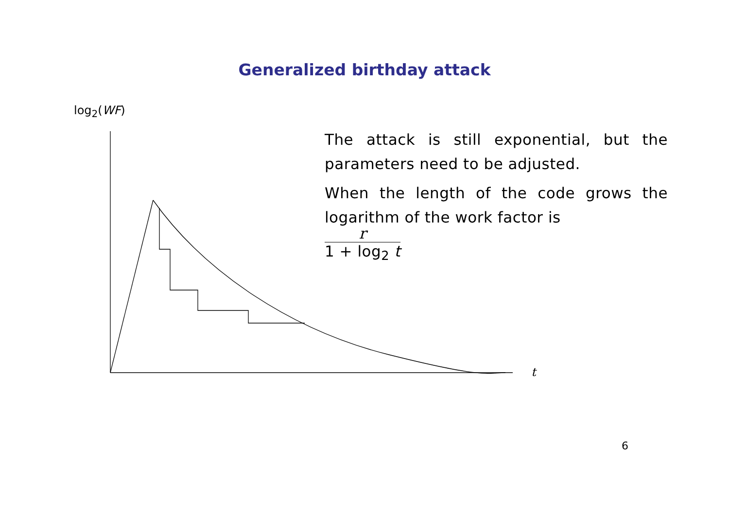Generalized birthday attack
log<sub>2</sub>(WF)
t
The attack is still exponential, but the parameters need to be adjusted.
When the length of the code grows the logarithm of the work factor is
r 1 + log<sub>2</sub> t
6